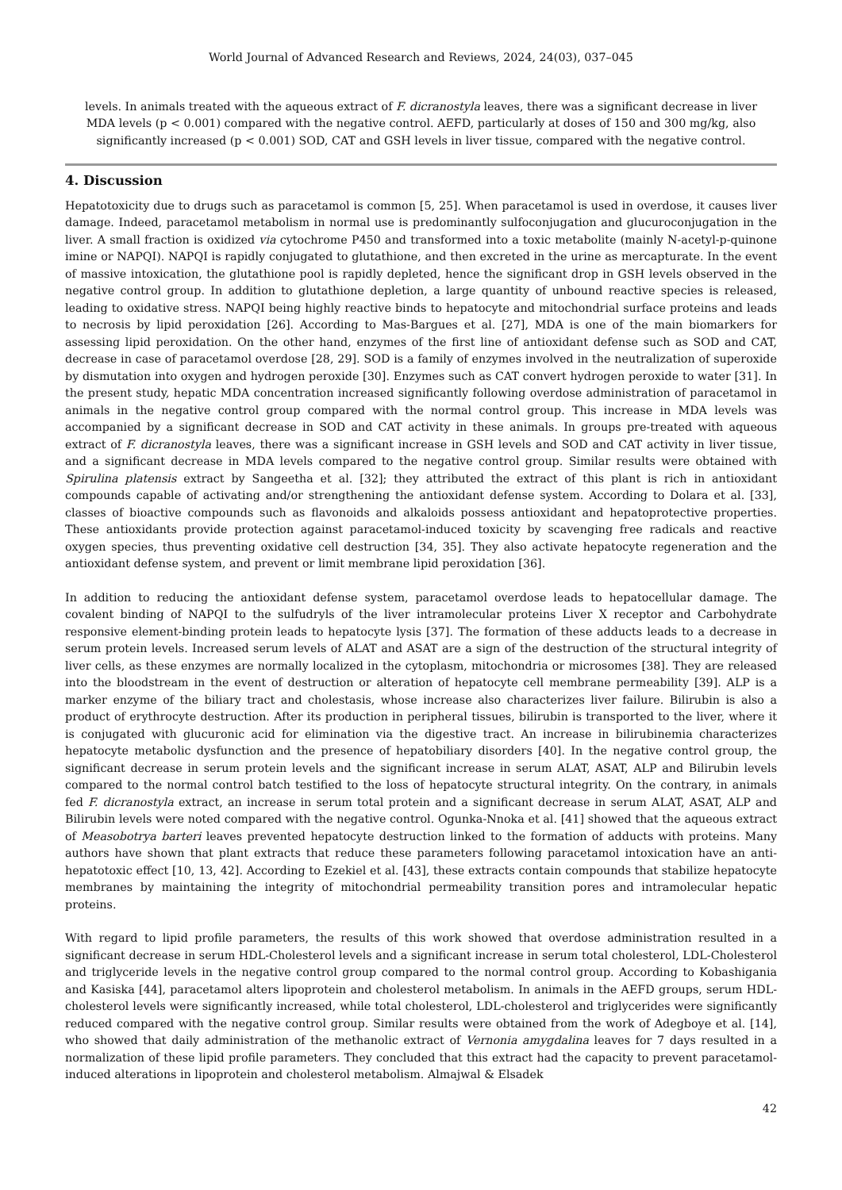World Journal of Advanced Research and Reviews, 2024, 24(03), 037–045
levels. In animals treated with the aqueous extract of F. dicranostyla leaves, there was a significant decrease in liver MDA levels (p < 0.001) compared with the negative control. AEFD, particularly at doses of 150 and 300 mg/kg, also significantly increased (p < 0.001) SOD, CAT and GSH levels in liver tissue, compared with the negative control.
4. Discussion
Hepatotoxicity due to drugs such as paracetamol is common [5, 25]. When paracetamol is used in overdose, it causes liver damage. Indeed, paracetamol metabolism in normal use is predominantly sulfoconjugation and glucuroconjugation in the liver. A small fraction is oxidized via cytochrome P450 and transformed into a toxic metabolite (mainly N-acetyl-p-quinone imine or NAPQI). NAPQI is rapidly conjugated to glutathione, and then excreted in the urine as mercapturate. In the event of massive intoxication, the glutathione pool is rapidly depleted, hence the significant drop in GSH levels observed in the negative control group. In addition to glutathione depletion, a large quantity of unbound reactive species is released, leading to oxidative stress. NAPQI being highly reactive binds to hepatocyte and mitochondrial surface proteins and leads to necrosis by lipid peroxidation [26]. According to Mas-Bargues et al. [27], MDA is one of the main biomarkers for assessing lipid peroxidation. On the other hand, enzymes of the first line of antioxidant defense such as SOD and CAT, decrease in case of paracetamol overdose [28, 29]. SOD is a family of enzymes involved in the neutralization of superoxide by dismutation into oxygen and hydrogen peroxide [30]. Enzymes such as CAT convert hydrogen peroxide to water [31]. In the present study, hepatic MDA concentration increased significantly following overdose administration of paracetamol in animals in the negative control group compared with the normal control group. This increase in MDA levels was accompanied by a significant decrease in SOD and CAT activity in these animals. In groups pre-treated with aqueous extract of F. dicranostyla leaves, there was a significant increase in GSH levels and SOD and CAT activity in liver tissue, and a significant decrease in MDA levels compared to the negative control group. Similar results were obtained with Spirulina platensis extract by Sangeetha et al. [32]; they attributed the extract of this plant is rich in antioxidant compounds capable of activating and/or strengthening the antioxidant defense system. According to Dolara et al. [33], classes of bioactive compounds such as flavonoids and alkaloids possess antioxidant and hepatoprotective properties. These antioxidants provide protection against paracetamol-induced toxicity by scavenging free radicals and reactive oxygen species, thus preventing oxidative cell destruction [34, 35]. They also activate hepatocyte regeneration and the antioxidant defense system, and prevent or limit membrane lipid peroxidation [36].
In addition to reducing the antioxidant defense system, paracetamol overdose leads to hepatocellular damage. The covalent binding of NAPQI to the sulfudryls of the liver intramolecular proteins Liver X receptor and Carbohydrate responsive element-binding protein leads to hepatocyte lysis [37]. The formation of these adducts leads to a decrease in serum protein levels. Increased serum levels of ALAT and ASAT are a sign of the destruction of the structural integrity of liver cells, as these enzymes are normally localized in the cytoplasm, mitochondria or microsomes [38]. They are released into the bloodstream in the event of destruction or alteration of hepatocyte cell membrane permeability [39]. ALP is a marker enzyme of the biliary tract and cholestasis, whose increase also characterizes liver failure. Bilirubin is also a product of erythrocyte destruction. After its production in peripheral tissues, bilirubin is transported to the liver, where it is conjugated with glucuronic acid for elimination via the digestive tract. An increase in bilirubinemia characterizes hepatocyte metabolic dysfunction and the presence of hepatobiliary disorders [40]. In the negative control group, the significant decrease in serum protein levels and the significant increase in serum ALAT, ASAT, ALP and Bilirubin levels compared to the normal control batch testified to the loss of hepatocyte structural integrity. On the contrary, in animals fed F. dicranostyla extract, an increase in serum total protein and a significant decrease in serum ALAT, ASAT, ALP and Bilirubin levels were noted compared with the negative control. Ogunka-Nnoka et al. [41] showed that the aqueous extract of Measobotrya barteri leaves prevented hepatocyte destruction linked to the formation of adducts with proteins. Many authors have shown that plant extracts that reduce these parameters following paracetamol intoxication have an anti-hepatotoxic effect [10, 13, 42]. According to Ezekiel et al. [43], these extracts contain compounds that stabilize hepatocyte membranes by maintaining the integrity of mitochondrial permeability transition pores and intramolecular hepatic proteins.
With regard to lipid profile parameters, the results of this work showed that overdose administration resulted in a significant decrease in serum HDL-Cholesterol levels and a significant increase in serum total cholesterol, LDL-Cholesterol and triglyceride levels in the negative control group compared to the normal control group. According to Kobashigania and Kasiska [44], paracetamol alters lipoprotein and cholesterol metabolism. In animals in the AEFD groups, serum HDL-cholesterol levels were significantly increased, while total cholesterol, LDL-cholesterol and triglycerides were significantly reduced compared with the negative control group. Similar results were obtained from the work of Adegboye et al. [14], who showed that daily administration of the methanolic extract of Vernonia amygdalina leaves for 7 days resulted in a normalization of these lipid profile parameters. They concluded that this extract had the capacity to prevent paracetamol-induced alterations in lipoprotein and cholesterol metabolism. Almajwal & Elsadek
42